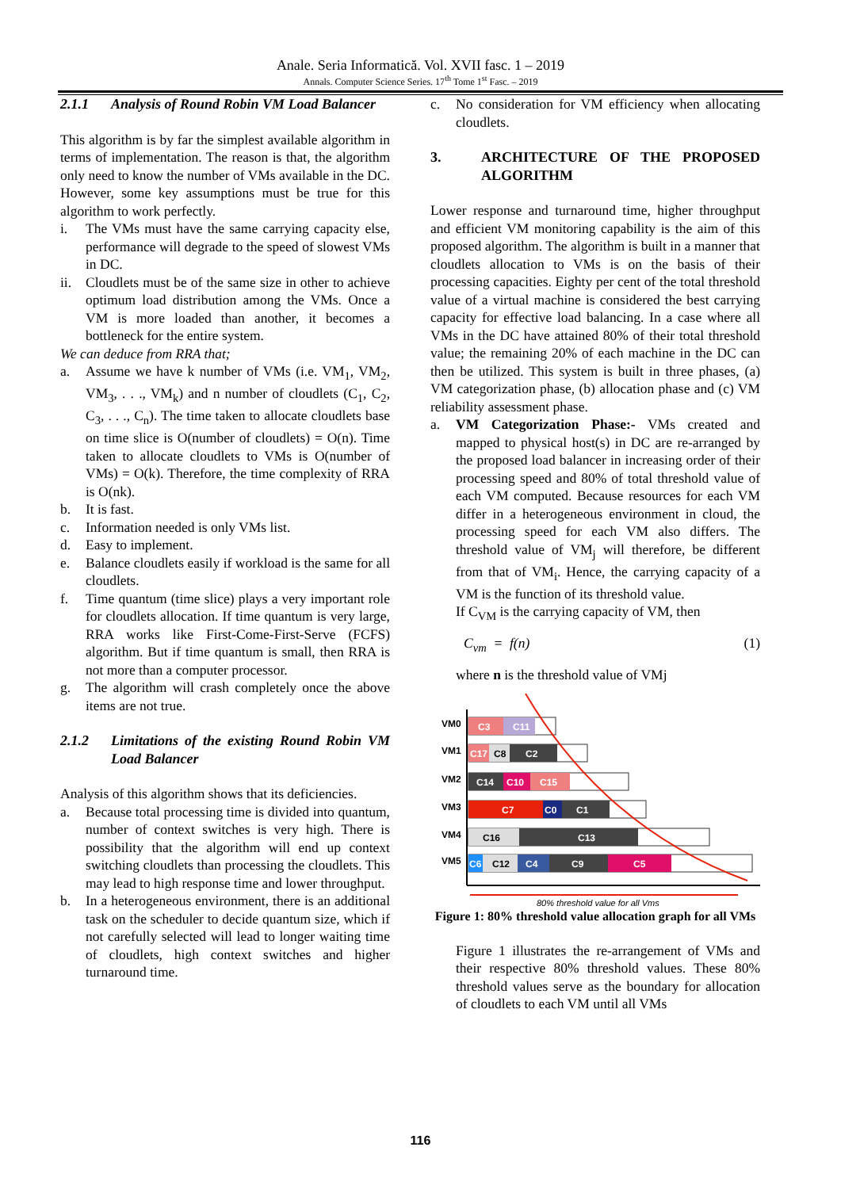Anale. Seria Informatică. Vol. XVII fasc. 1 – 2019
Annals. Computer Science Series. 17<sup>th</sup> Tome 1<sup>st</sup> Fasc. – 2019
2.1.1 Analysis of Round Robin VM Load Balancer
This algorithm is by far the simplest available algorithm in terms of implementation. The reason is that, the algorithm only need to know the number of VMs available in the DC. However, some key assumptions must be true for this algorithm to work perfectly.
i. The VMs must have the same carrying capacity else, performance will degrade to the speed of slowest VMs in DC.
ii. Cloudlets must be of the same size in other to achieve optimum load distribution among the VMs. Once a VM is more loaded than another, it becomes a bottleneck for the entire system.
We can deduce from RRA that;
a. Assume we have k number of VMs (i.e. VM<sub>1</sub>, VM<sub>2</sub>, VM<sub>3</sub>, . . ., VM<sub>k</sub>) and n number of cloudlets (C<sub>1</sub>, C<sub>2</sub>, C<sub>3</sub>, . . ., C<sub>n</sub>). The time taken to allocate cloudlets base on time slice is O(number of cloudlets) = O(n). Time taken to allocate cloudlets to VMs is O(number of VMs) = O(k). Therefore, the time complexity of RRA is O(nk).
b. It is fast.
c. Information needed is only VMs list.
d. Easy to implement.
e. Balance cloudlets easily if workload is the same for all cloudlets.
f. Time quantum (time slice) plays a very important role for cloudlets allocation. If time quantum is very large, RRA works like First-Come-First-Serve (FCFS) algorithm. But if time quantum is small, then RRA is not more than a computer processor.
g. The algorithm will crash completely once the above items are not true.
2.1.2 Limitations of the existing Round Robin VM Load Balancer
Analysis of this algorithm shows that its deficiencies.
a. Because total processing time is divided into quantum, number of context switches is very high. There is possibility that the algorithm will end up context switching cloudlets than processing the cloudlets. This may lead to high response time and lower throughput.
b. In a heterogeneous environment, there is an additional task on the scheduler to decide quantum size, which if not carefully selected will lead to longer waiting time of cloudlets, high context switches and higher turnaround time.
c. No consideration for VM efficiency when allocating cloudlets.
3. ARCHITECTURE OF THE PROPOSED ALGORITHM
Lower response and turnaround time, higher throughput and efficient VM monitoring capability is the aim of this proposed algorithm. The algorithm is built in a manner that cloudlets allocation to VMs is on the basis of their processing capacities. Eighty per cent of the total threshold value of a virtual machine is considered the best carrying capacity for effective load balancing. In a case where all VMs in the DC have attained 80% of their total threshold value; the remaining 20% of each machine in the DC can then be utilized. This system is built in three phases, (a) VM categorization phase, (b) allocation phase and (c) VM reliability assessment phase.
a. VM Categorization Phase:- VMs created and mapped to physical host(s) in DC are re-arranged by the proposed load balancer in increasing order of their processing speed and 80% of total threshold value of each VM computed. Because resources for each VM differ in a heterogeneous environment in cloud, the processing speed for each VM also differs. The threshold value of VM<sub>j</sub> will therefore, be different from that of VM<sub>i</sub>. Hence, the carrying capacity of a VM is the function of its threshold value.
If C<sub>VM</sub> is the carrying capacity of VM, then
C<sub>vm</sub> = f(n) (1)
where n is the threshold value of VMj
VM0
C3
C11
VM1
C17
C8
C2
VM2
C14
C10
C15
VM3
C7
C0
C1
VM4
C16
C13
VM5
C6
C12
C4
C9
C5
80% threshold value for all Vms
Figure 1: 80% threshold value allocation graph for all VMs
Figure 1 illustrates the re-arrangement of VMs and their respective 80% threshold values. These 80% threshold values serve as the boundary for allocation of cloudlets to each VM until all VMs
116